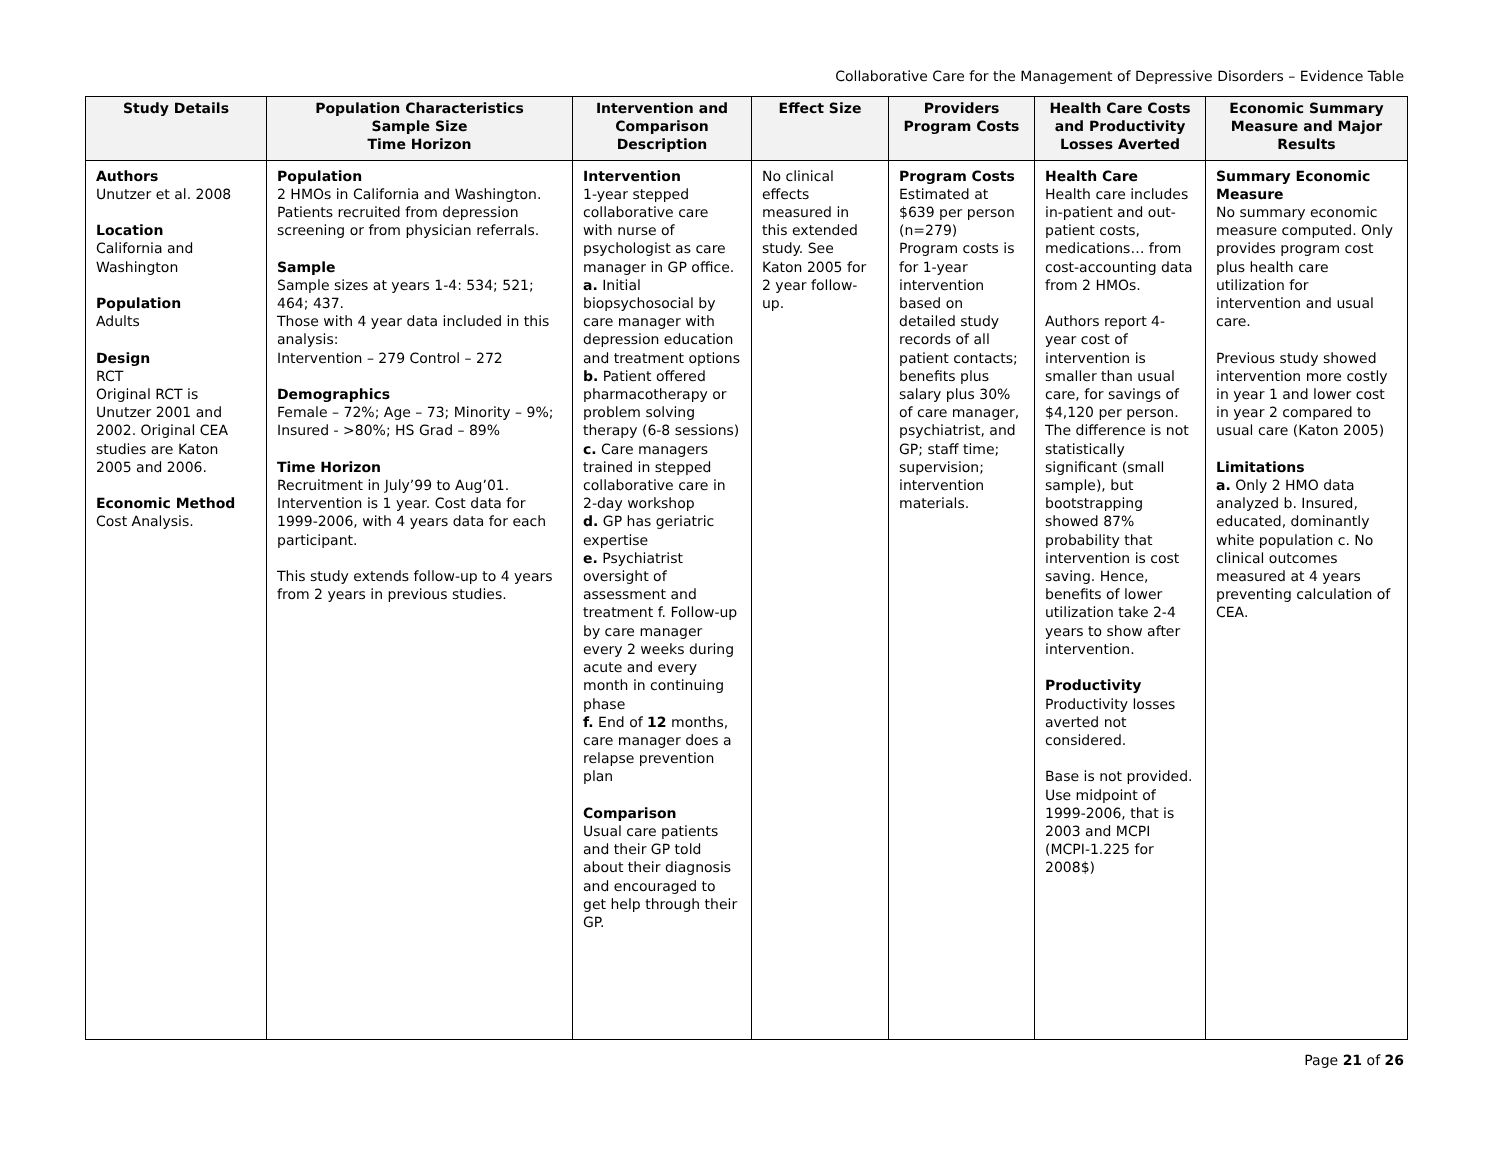Collaborative Care for the Management of Depressive Disorders – Evidence Table
| Study Details | Population Characteristics Sample Size Time Horizon | Intervention and Comparison Description | Effect Size | Providers Program Costs | Health Care Costs and Productivity Losses Averted | Economic Summary Measure and Major Results |
| --- | --- | --- | --- | --- | --- | --- |
| Authors Unutzer et al. 2008 Location California and Washington Population Adults Design RCT Original RCT is Unutzer 2001 and 2002. Original CEA studies are Katon 2005 and 2006. Economic Method Cost Analysis. | Population 2 HMOs in California and Washington. Patients recruited from depression screening or from physician referrals. Sample Sample sizes at years 1-4: 534; 521; 464; 437. Those with 4 year data included in this analysis: Intervention – 279 Control – 272 Demographics Female – 72%; Age – 73; Minority – 9%; Insured - >80%; HS Grad – 89% Time Horizon Recruitment in July’99 to Aug’01. Intervention is 1 year. Cost data for 1999-2006, with 4 years data for each participant. This study extends follow-up to 4 years from 2 years in previous studies. | Intervention 1-year stepped collaborative care with nurse of psychologist as care manager in GP office. a. Initial biopsychosocial by care manager with depression education and treatment options b. Patient offered pharmacotherapy or problem solving therapy (6-8 sessions) c. Care managers trained in stepped collaborative care in 2-day workshop d. GP has geriatric expertise e. Psychiatrist oversight of assessment and treatment f. Follow-up by care manager every 2 weeks during acute and every month in continuing phase f. End of 12 months, care manager does a relapse prevention plan Comparison Usual care patients and their GP told about their diagnosis and encouraged to get help through their GP. | No clinical effects measured in this extended study. See Katon 2005 for 2 year follow-up. | Program Costs Estimated at $639 per person (n=279) Program costs is for 1-year intervention based on detailed study records of all patient contacts; benefits plus salary plus 30% of care manager, psychiatrist, and GP; staff time; supervision; intervention materials. | Health Care Health care includes in-patient and out-patient costs, medications… from cost-accounting data from 2 HMOs. Authors report 4-year cost of intervention is smaller than usual care, for savings of $4,120 per person. The difference is not statistically significant (small sample), but bootstrapping showed 87% probability that intervention is cost saving. Hence, benefits of lower utilization take 2-4 years to show after intervention. Productivity Productivity losses averted not considered. Base is not provided. Use midpoint of 1999-2006, that is 2003 and MCPI (MCPI-1.225 for 2008$) | Summary Economic Measure No summary economic measure computed. Only provides program cost plus health care utilization for intervention and usual care. Previous study showed intervention more costly in year 1 and lower cost in year 2 compared to usual care (Katon 2005) Limitations a. Only 2 HMO data analyzed b. Insured, educated, dominantly white population c. No clinical outcomes measured at 4 years preventing calculation of CEA. |
Page 21 of 26